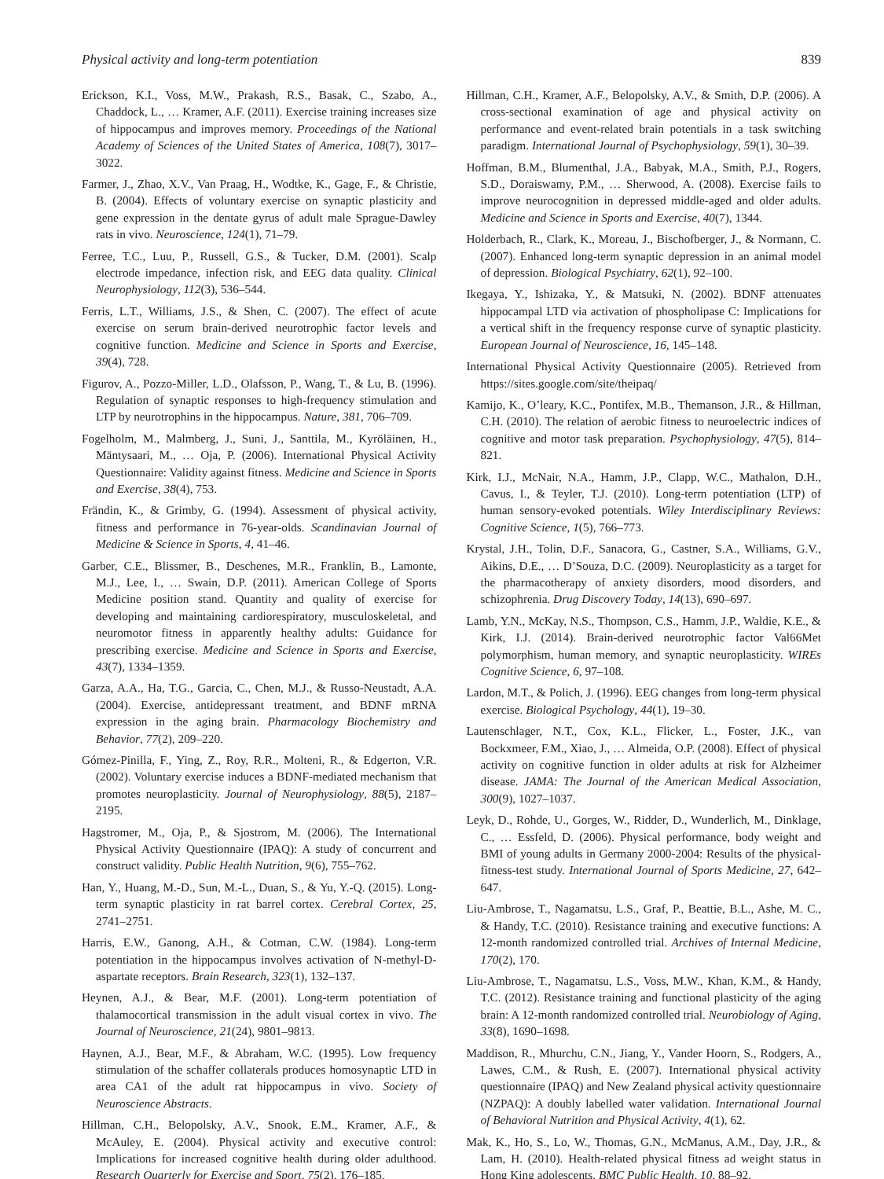Physical activity and long-term potentiation 839
Erickson, K.I., Voss, M.W., Prakash, R.S., Basak, C., Szabo, A., Chaddock, L., … Kramer, A.F. (2011). Exercise training increases size of hippocampus and improves memory. Proceedings of the National Academy of Sciences of the United States of America, 108(7), 3017–3022.
Farmer, J., Zhao, X.V., Van Praag, H., Wodtke, K., Gage, F., & Christie, B. (2004). Effects of voluntary exercise on synaptic plasticity and gene expression in the dentate gyrus of adult male Sprague-Dawley rats in vivo. Neuroscience, 124(1), 71–79.
Ferree, T.C., Luu, P., Russell, G.S., & Tucker, D.M. (2001). Scalp electrode impedance, infection risk, and EEG data quality. Clinical Neurophysiology, 112(3), 536–544.
Ferris, L.T., Williams, J.S., & Shen, C. (2007). The effect of acute exercise on serum brain-derived neurotrophic factor levels and cognitive function. Medicine and Science in Sports and Exercise, 39(4), 728.
Figurov, A., Pozzo-Miller, L.D., Olafsson, P., Wang, T., & Lu, B. (1996). Regulation of synaptic responses to high-frequency stimulation and LTP by neurotrophins in the hippocampus. Nature, 381, 706–709.
Fogelholm, M., Malmberg, J., Suni, J., Santtila, M., Kyröläinen, H., Mäntysaari, M., … Oja, P. (2006). International Physical Activity Questionnaire: Validity against fitness. Medicine and Science in Sports and Exercise, 38(4), 753.
Frändin, K., & Grimby, G. (1994). Assessment of physical activity, fitness and performance in 76-year-olds. Scandinavian Journal of Medicine & Science in Sports, 4, 41–46.
Garber, C.E., Blissmer, B., Deschenes, M.R., Franklin, B., Lamonte, M.J., Lee, I., … Swain, D.P. (2011). American College of Sports Medicine position stand. Quantity and quality of exercise for developing and maintaining cardiorespiratory, musculoskeletal, and neuromotor fitness in apparently healthy adults: Guidance for prescribing exercise. Medicine and Science in Sports and Exercise, 43(7), 1334–1359.
Garza, A.A., Ha, T.G., Garcia, C., Chen, M.J., & Russo-Neustadt, A.A. (2004). Exercise, antidepressant treatment, and BDNF mRNA expression in the aging brain. Pharmacology Biochemistry and Behavior, 77(2), 209–220.
Gómez-Pinilla, F., Ying, Z., Roy, R.R., Molteni, R., & Edgerton, V.R. (2002). Voluntary exercise induces a BDNF-mediated mechanism that promotes neuroplasticity. Journal of Neurophysiology, 88(5), 2187–2195.
Hagstromer, M., Oja, P., & Sjostrom, M. (2006). The International Physical Activity Questionnaire (IPAQ): A study of concurrent and construct validity. Public Health Nutrition, 9(6), 755–762.
Han, Y., Huang, M.-D., Sun, M.-L., Duan, S., & Yu, Y.-Q. (2015). Long-term synaptic plasticity in rat barrel cortex. Cerebral Cortex, 25, 2741–2751.
Harris, E.W., Ganong, A.H., & Cotman, C.W. (1984). Long-term potentiation in the hippocampus involves activation of N-methyl-D-aspartate receptors. Brain Research, 323(1), 132–137.
Heynen, A.J., & Bear, M.F. (2001). Long-term potentiation of thalamocortical transmission in the adult visual cortex in vivo. The Journal of Neuroscience, 21(24), 9801–9813.
Haynen, A.J., Bear, M.F., & Abraham, W.C. (1995). Low frequency stimulation of the schaffer collaterals produces homosynaptic LTD in area CA1 of the adult rat hippocampus in vivo. Society of Neuroscience Abstracts.
Hillman, C.H., Belopolsky, A.V., Snook, E.M., Kramer, A.F., & McAuley, E. (2004). Physical activity and executive control: Implications for increased cognitive health during older adulthood. Research Quarterly for Exercise and Sport, 75(2), 176–185.
Hillman, C.H., Kramer, A.F., Belopolsky, A.V., & Smith, D.P. (2006). A cross-sectional examination of age and physical activity on performance and event-related brain potentials in a task switching paradigm. International Journal of Psychophysiology, 59(1), 30–39.
Hoffman, B.M., Blumenthal, J.A., Babyak, M.A., Smith, P.J., Rogers, S.D., Doraiswamy, P.M., … Sherwood, A. (2008). Exercise fails to improve neurocognition in depressed middle-aged and older adults. Medicine and Science in Sports and Exercise, 40(7), 1344.
Holderbach, R., Clark, K., Moreau, J., Bischofberger, J., & Normann, C. (2007). Enhanced long-term synaptic depression in an animal model of depression. Biological Psychiatry, 62(1), 92–100.
Ikegaya, Y., Ishizaka, Y., & Matsuki, N. (2002). BDNF attenuates hippocampal LTD via activation of phospholipase C: Implications for a vertical shift in the frequency response curve of synaptic plasticity. European Journal of Neuroscience, 16, 145–148.
International Physical Activity Questionnaire (2005). Retrieved from https://sites.google.com/site/theipaq/
Kamijo, K., O’leary, K.C., Pontifex, M.B., Themanson, J.R., & Hillman, C.H. (2010). The relation of aerobic fitness to neuroelectric indices of cognitive and motor task preparation. Psychophysiology, 47(5), 814–821.
Kirk, I.J., McNair, N.A., Hamm, J.P., Clapp, W.C., Mathalon, D.H., Cavus, I., & Teyler, T.J. (2010). Long-term potentiation (LTP) of human sensory-evoked potentials. Wiley Interdisciplinary Reviews: Cognitive Science, 1(5), 766–773.
Krystal, J.H., Tolin, D.F., Sanacora, G., Castner, S.A., Williams, G.V., Aikins, D.E., … D’Souza, D.C. (2009). Neuroplasticity as a target for the pharmacotherapy of anxiety disorders, mood disorders, and schizophrenia. Drug Discovery Today, 14(13), 690–697.
Lamb, Y.N., McKay, N.S., Thompson, C.S., Hamm, J.P., Waldie, K.E., & Kirk, I.J. (2014). Brain-derived neurotrophic factor Val66Met polymorphism, human memory, and synaptic neuroplasticity. WIREs Cognitive Science, 6, 97–108.
Lardon, M.T., & Polich, J. (1996). EEG changes from long-term physical exercise. Biological Psychology, 44(1), 19–30.
Lautenschlager, N.T., Cox, K.L., Flicker, L., Foster, J.K., van Bockxmeer, F.M., Xiao, J., … Almeida, O.P. (2008). Effect of physical activity on cognitive function in older adults at risk for Alzheimer disease. JAMA: The Journal of the American Medical Association, 300(9), 1027–1037.
Leyk, D., Rohde, U., Gorges, W., Ridder, D., Wunderlich, M., Dinklage, C., … Essfeld, D. (2006). Physical performance, body weight and BMI of young adults in Germany 2000-2004: Results of the physical-fitness-test study. International Journal of Sports Medicine, 27, 642–647.
Liu-Ambrose, T., Nagamatsu, L.S., Graf, P., Beattie, B.L., Ashe, M. C., & Handy, T.C. (2010). Resistance training and executive functions: A 12-month randomized controlled trial. Archives of Internal Medicine, 170(2), 170.
Liu-Ambrose, T., Nagamatsu, L.S., Voss, M.W., Khan, K.M., & Handy, T.C. (2012). Resistance training and functional plasticity of the aging brain: A 12-month randomized controlled trial. Neurobiology of Aging, 33(8), 1690–1698.
Maddison, R., Mhurchu, C.N., Jiang, Y., Vander Hoorn, S., Rodgers, A., Lawes, C.M., & Rush, E. (2007). International physical activity questionnaire (IPAQ) and New Zealand physical activity questionnaire (NZPAQ): A doubly labelled water validation. International Journal of Behavioral Nutrition and Physical Activity, 4(1), 62.
Mak, K., Ho, S., Lo, W., Thomas, G.N., McManus, A.M., Day, J.R., & Lam, H. (2010). Health-related physical fitness ad weight status in Hong King adolescents. BMC Public Health, 10, 88–92.